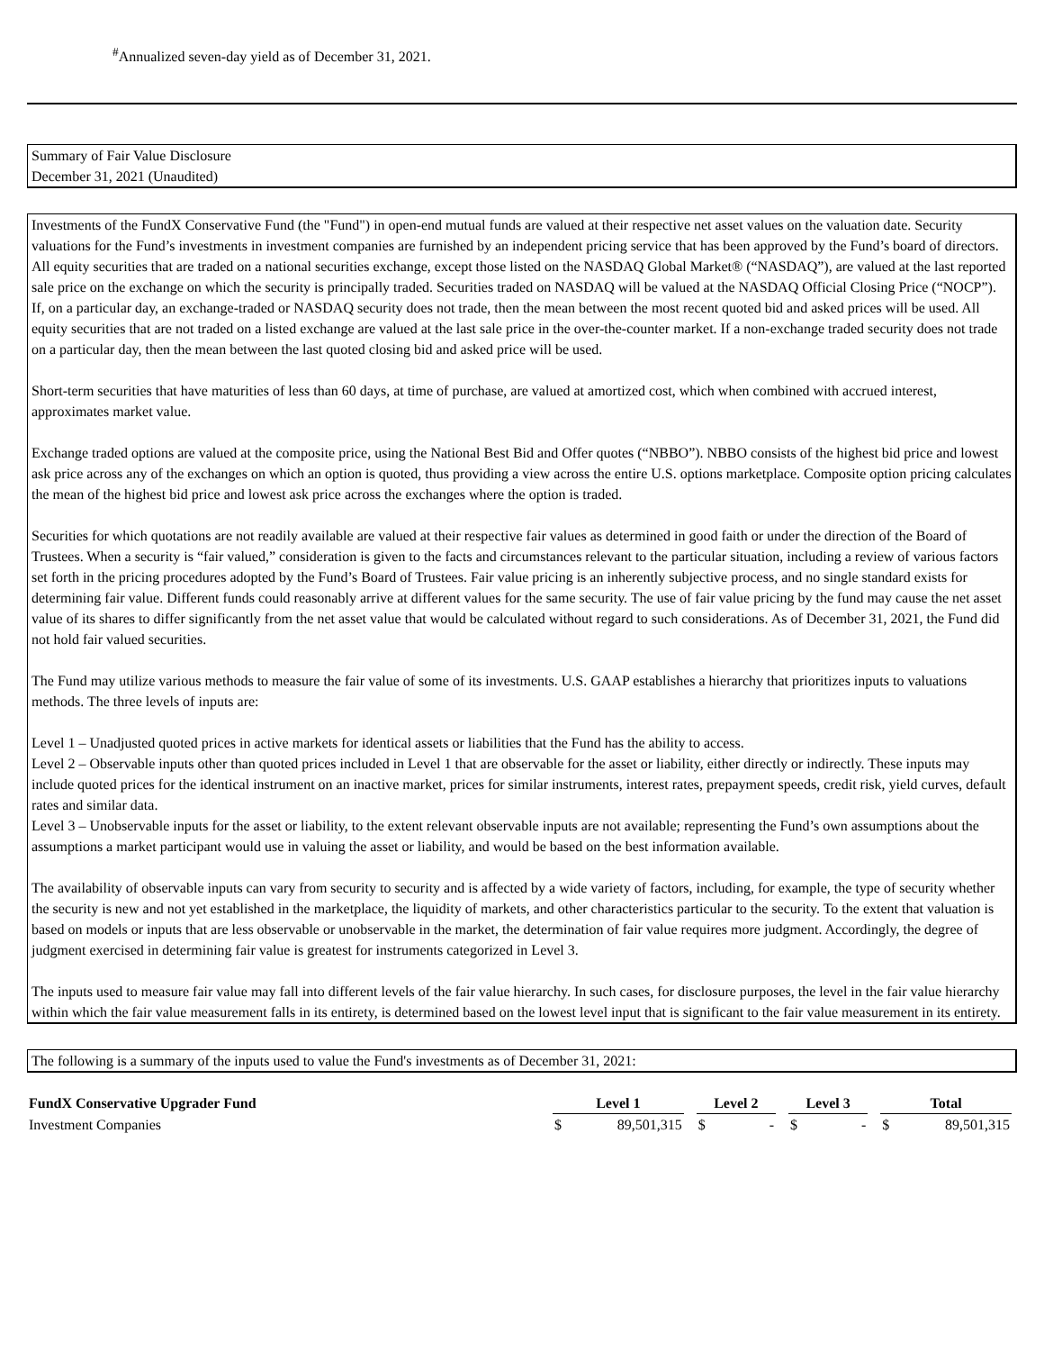<sup>#</sup> Annualized seven-day yield as of December 31, 2021.
Summary of Fair Value Disclosure
December 31, 2021 (Unaudited)
Investments of the FundX Conservative Fund (the "Fund") in open-end mutual funds are valued at their respective net asset values on the valuation date. Security valuations for the Fund’s investments in investment companies are furnished by an independent pricing service that has been approved by the Fund’s board of directors. All equity securities that are traded on a national securities exchange, except those listed on the NASDAQ Global Market® (“NASDAQ”), are valued at the last reported sale price on the exchange on which the security is principally traded. Securities traded on NASDAQ will be valued at the NASDAQ Official Closing Price (“NOCP”). If, on a particular day, an exchange-traded or NASDAQ security does not trade, then the mean between the most recent quoted bid and asked prices will be used. All equity securities that are not traded on a listed exchange are valued at the last sale price in the over-the-counter market. If a non-exchange traded security does not trade on a particular day, then the mean between the last quoted closing bid and asked price will be used.
Short-term securities that have maturities of less than 60 days, at time of purchase, are valued at amortized cost, which when combined with accrued interest, approximates market value.
Exchange traded options are valued at the composite price, using the National Best Bid and Offer quotes (“NBBO”). NBBO consists of the highest bid price and lowest ask price across any of the exchanges on which an option is quoted, thus providing a view across the entire U.S. options marketplace. Composite option pricing calculates the mean of the highest bid price and lowest ask price across the exchanges where the option is traded.
Securities for which quotations are not readily available are valued at their respective fair values as determined in good faith or under the direction of the Board of Trustees. When a security is “fair valued,” consideration is given to the facts and circumstances relevant to the particular situation, including a review of various factors set forth in the pricing procedures adopted by the Fund’s Board of Trustees. Fair value pricing is an inherently subjective process, and no single standard exists for determining fair value. Different funds could reasonably arrive at different values for the same security. The use of fair value pricing by the fund may cause the net asset value of its shares to differ significantly from the net asset value that would be calculated without regard to such considerations. As of December 31, 2021, the Fund did not hold fair valued securities.
The Fund may utilize various methods to measure the fair value of some of its investments. U.S. GAAP establishes a hierarchy that prioritizes inputs to valuations methods. The three levels of inputs are:
Level 1 – Unadjusted quoted prices in active markets for identical assets or liabilities that the Fund has the ability to access.
Level 2 – Observable inputs other than quoted prices included in Level 1 that are observable for the asset or liability, either directly or indirectly. These inputs may include quoted prices for the identical instrument on an inactive market, prices for similar instruments, interest rates, prepayment speeds, credit risk, yield curves, default rates and similar data.
Level 3 – Unobservable inputs for the asset or liability, to the extent relevant observable inputs are not available; representing the Fund’s own assumptions about the assumptions a market participant would use in valuing the asset or liability, and would be based on the best information available.
The availability of observable inputs can vary from security to security and is affected by a wide variety of factors, including, for example, the type of security whether the security is new and not yet established in the marketplace, the liquidity of markets, and other characteristics particular to the security. To the extent that valuation is based on models or inputs that are less observable or unobservable in the market, the determination of fair value requires more judgment. Accordingly, the degree of judgment exercised in determining fair value is greatest for instruments categorized in Level 3.
The inputs used to measure fair value may fall into different levels of the fair value hierarchy. In such cases, for disclosure purposes, the level in the fair value hierarchy within which the fair value measurement falls in its entirety, is determined based on the lowest level input that is significant to the fair value measurement in its entirety.
The following is a summary of the inputs used to value the Fund's investments as of December 31, 2021:
| FundX Conservative Upgrader Fund | Level 1 | | | Level 2 | | | Level 3 | | | Total | |
| --- | --- | --- | --- | --- | --- | --- | --- | --- | --- | --- | --- |
| Investment Companies | $ | 89,501,315 | | $ | - | | $ | - | | $ | 89,501,315 |